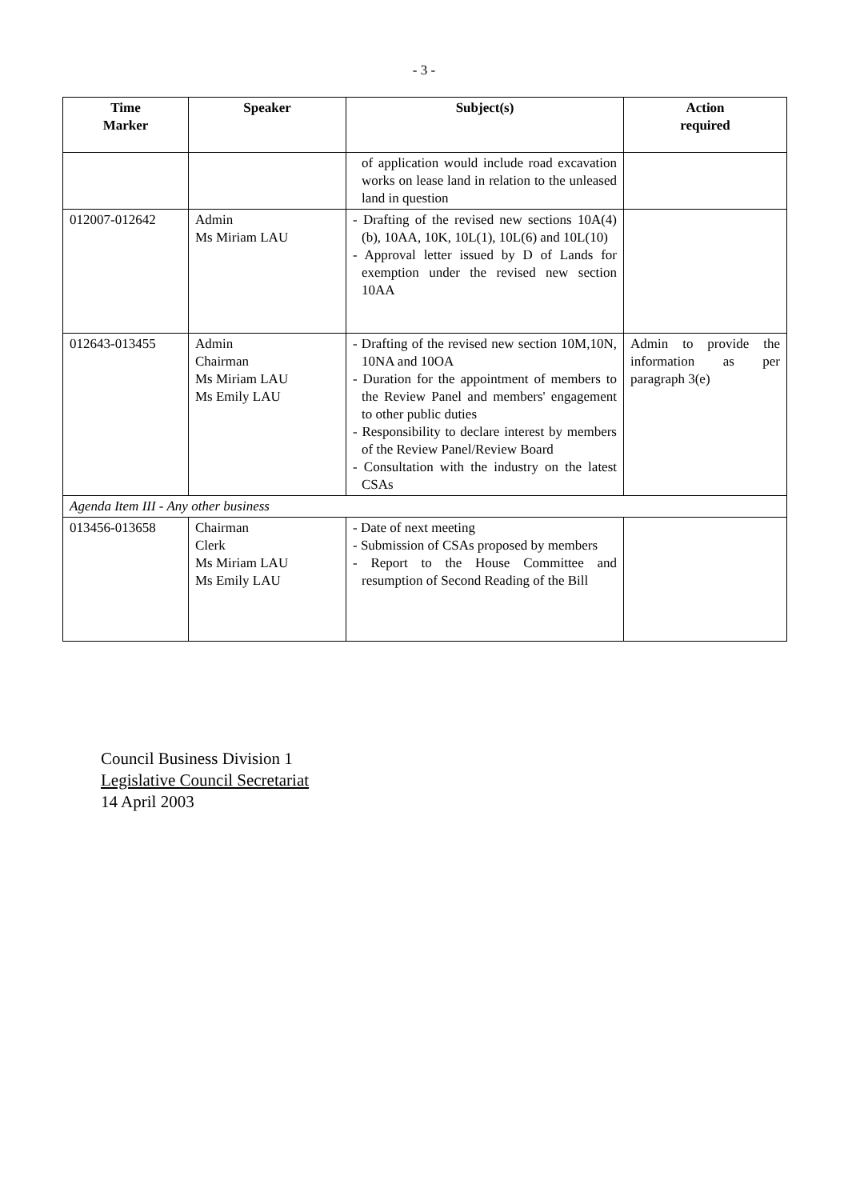- 3 -
| Time Marker | Speaker | Subject(s) | Action required |
| --- | --- | --- | --- |
| | | of application would include road excavation works on lease land in relation to the unleased land in question | |
| 012007-012642 | Admin Ms Miriam LAU | - Drafting of the revised new sections 10A(4)(b), 10AA, 10K, 10L(1), 10L(6) and 10L(10) - Approval letter issued by D of Lands for exemption under the revised new section 10AA | |
| 012643-013455 | Admin Chairman Ms Miriam LAU Ms Emily LAU | - Drafting of the revised new section 10M,10N, 10NA and 10OA - Duration for the appointment of members to the Review Panel and members' engagement to other public duties - Responsibility to declare interest by members of the Review Panel/Review Board - Consultation with the industry on the latest CSAs | Admin to provide the information as per paragraph 3(e) |
| Agenda Item III - Any other business | | | |
| 013456-013658 | Chairman Clerk Ms Miriam LAU Ms Emily LAU | - Date of next meeting - Submission of CSAs proposed by members - Report to the House Committee and resumption of Second Reading of the Bill | |
Council Business Division 1
Legislative Council Secretariat
14 April 2003